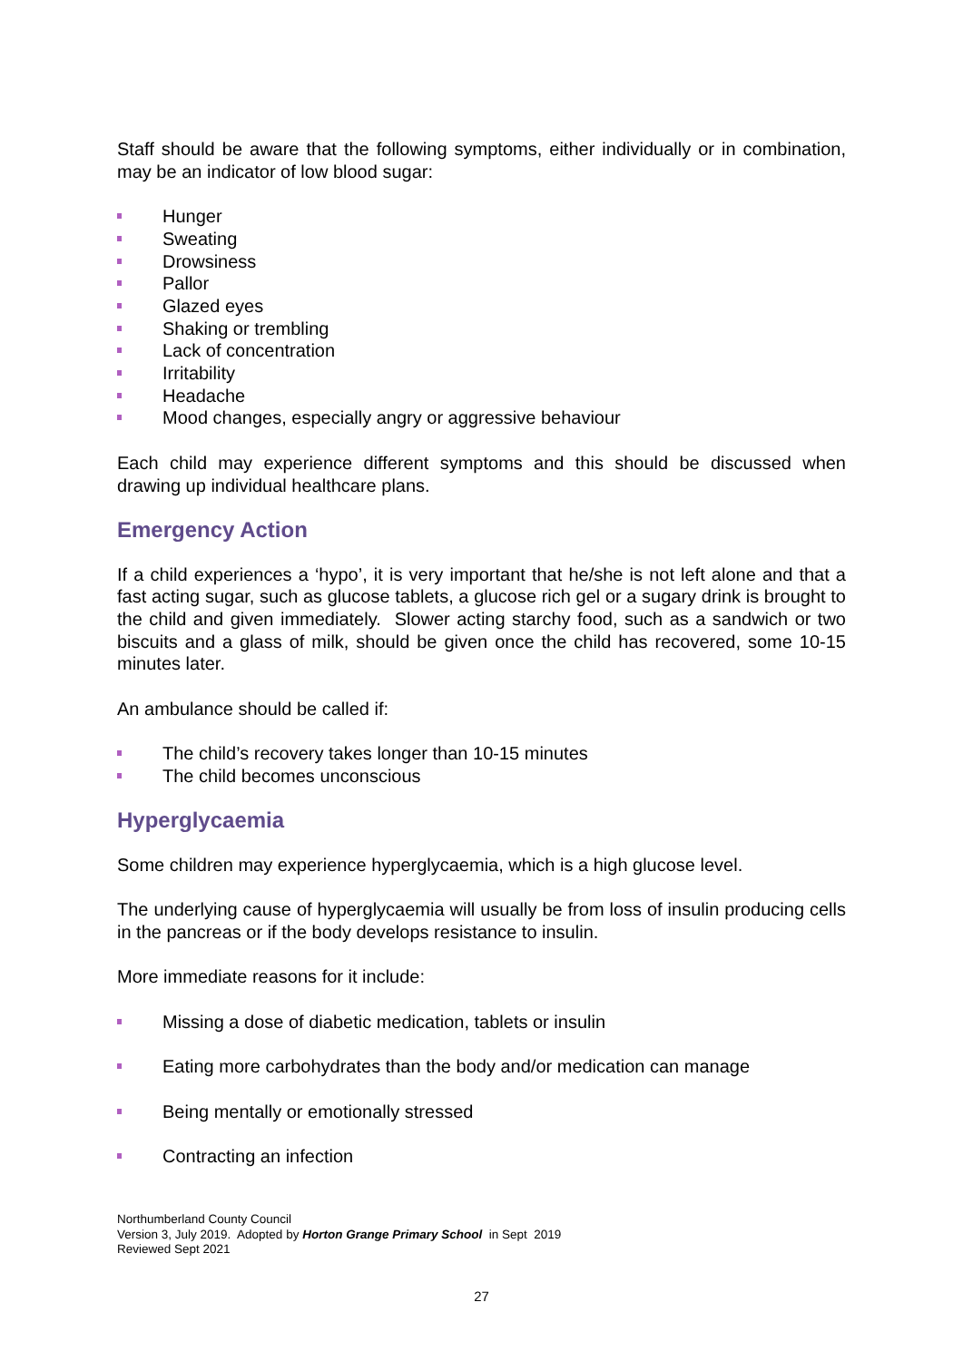Staff should be aware that the following symptoms, either individually or in combination, may be an indicator of low blood sugar:
Hunger
Sweating
Drowsiness
Pallor
Glazed eyes
Shaking or trembling
Lack of concentration
Irritability
Headache
Mood changes, especially angry or aggressive behaviour
Each child may experience different symptoms and this should be discussed when drawing up individual healthcare plans.
Emergency Action
If a child experiences a ‘hypo’, it is very important that he/she is not left alone and that a fast acting sugar, such as glucose tablets, a glucose rich gel or a sugary drink is brought to the child and given immediately. Slower acting starchy food, such as a sandwich or two biscuits and a glass of milk, should be given once the child has recovered, some 10-15 minutes later.
An ambulance should be called if:
The child’s recovery takes longer than 10-15 minutes
The child becomes unconscious
Hyperglycaemia
Some children may experience hyperglycaemia, which is a high glucose level.
The underlying cause of hyperglycaemia will usually be from loss of insulin producing cells in the pancreas or if the body develops resistance to insulin.
More immediate reasons for it include:
Missing a dose of diabetic medication, tablets or insulin
Eating more carbohydrates than the body and/or medication can manage
Being mentally or emotionally stressed
Contracting an infection
Northumberland County Council
Version 3, July 2019. Adopted by Horton Grange Primary School in Sept 2019
Reviewed Sept 2021
27